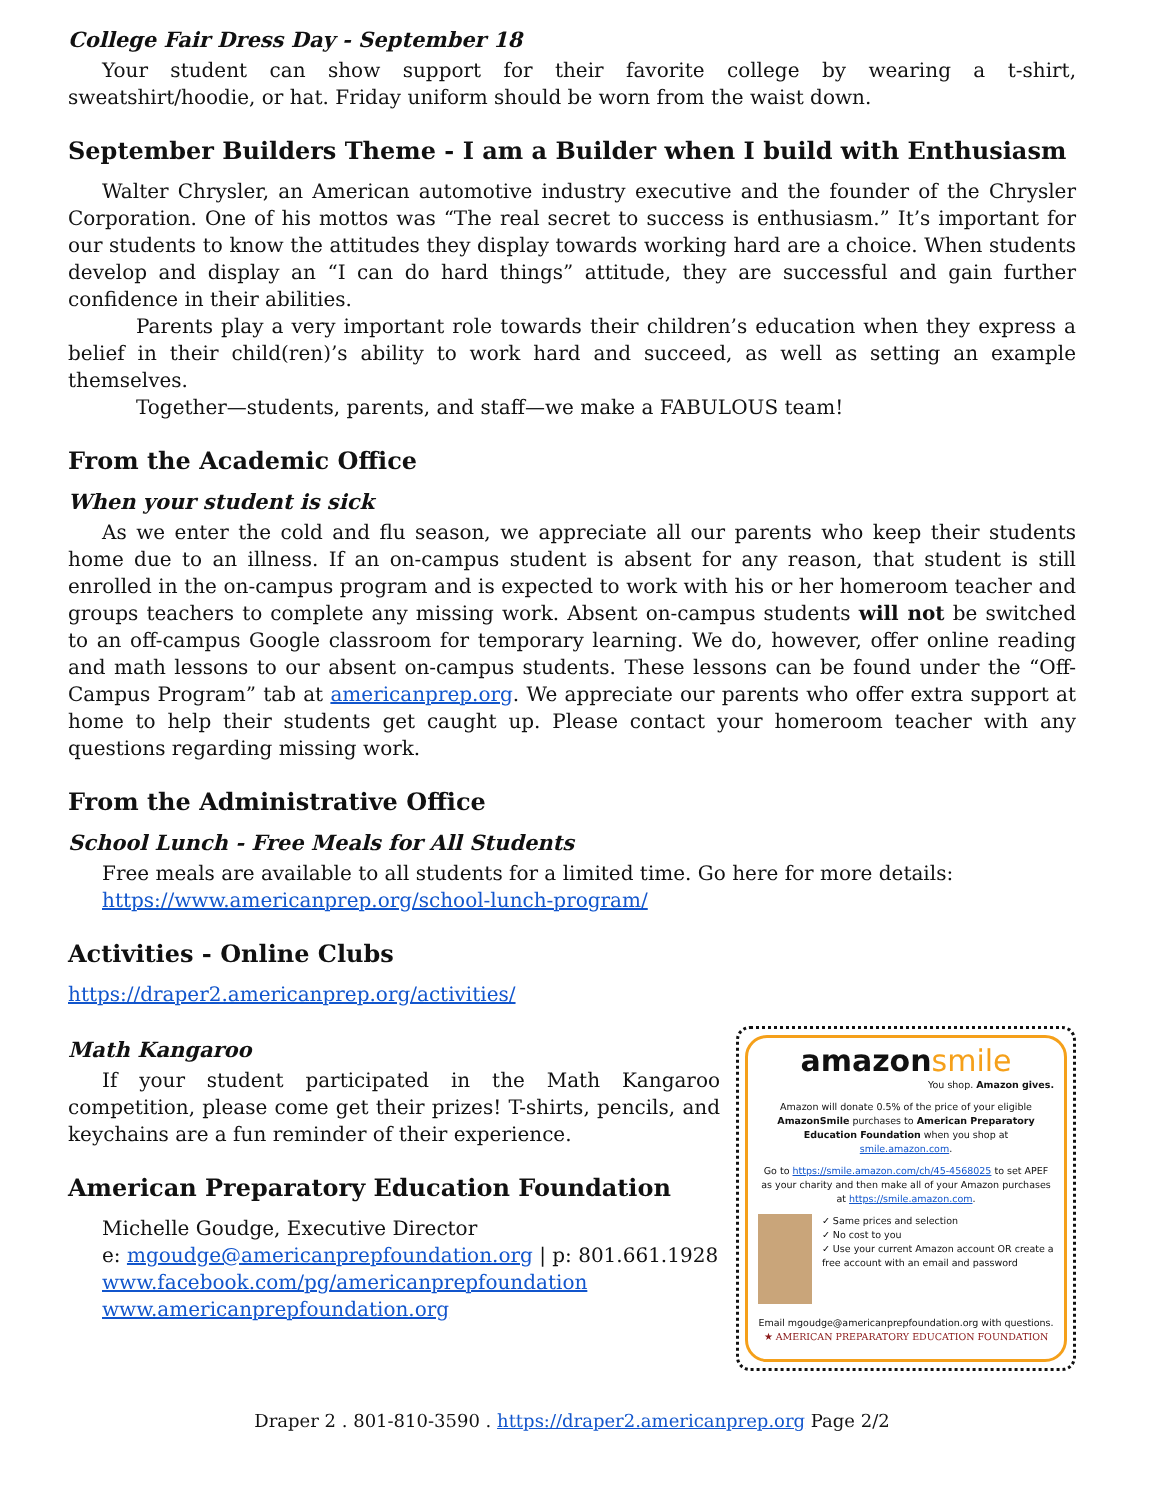College Fair Dress Day - September 18
Your student can show support for their favorite college by wearing a t-shirt, sweatshirt/hoodie, or hat. Friday uniform should be worn from the waist down.
September Builders Theme - I am a Builder when I build with Enthusiasm
Walter Chrysler, an American automotive industry executive and the founder of the Chrysler Corporation. One of his mottos was “The real secret to success is enthusiasm.” It’s important for our students to know the attitudes they display towards working hard are a choice. When students develop and display an “I can do hard things” attitude, they are successful and gain further confidence in their abilities.
Parents play a very important role towards their children’s education when they express a belief in their child(ren)’s ability to work hard and succeed, as well as setting an example themselves.
Together—students, parents, and staff—we make a FABULOUS team!
From the Academic Office
When your student is sick
As we enter the cold and flu season, we appreciate all our parents who keep their students home due to an illness. If an on-campus student is absent for any reason, that student is still enrolled in the on-campus program and is expected to work with his or her homeroom teacher and groups teachers to complete any missing work. Absent on-campus students will not be switched to an off-campus Google classroom for temporary learning. We do, however, offer online reading and math lessons to our absent on-campus students. These lessons can be found under the “Off-Campus Program” tab at americanprep.org. We appreciate our parents who offer extra support at home to help their students get caught up. Please contact your homeroom teacher with any questions regarding missing work.
From the Administrative Office
School Lunch - Free Meals for All Students
Free meals are available to all students for a limited time. Go here for more details:
https://www.americanprep.org/school-lunch-program/
Activities - Online Clubs
https://draper2.americanprep.org/activities/
Math Kangaroo
If your student participated in the Math Kangaroo competition, please come get their prizes! T-shirts, pencils, and keychains are a fun reminder of their experience.
American Preparatory Education Foundation
Michelle Goudge, Executive Director
e: mgoudge@americanprepfoundation.org | p: 801.661.1928
www.facebook.com/pg/americanprepfoundation
www.americanprepfoundation.org
amazonsmile
You shop. Amazon gives.
Amazon will donate 0.5% of the price of your eligible AmazonSmile purchases to American Preparatory Education Foundation when you shop at smile.amazon.com.
Go to https://smile.amazon.com/ch/45-4568025 to set APEF as your charity and then make all of your Amazon purchases at https://smile.amazon.com.
✓ Same prices and selection
✓ No cost to you
✓ Use your current Amazon account OR create a free account with an email and password
Email mgoudge@americanprepfoundation.org with questions.
★ AMERICAN PREPARATORY EDUCATION FOUNDATION
Draper 2 . 801-810-3590 . https://draper2.americanprep.org Page 2/2